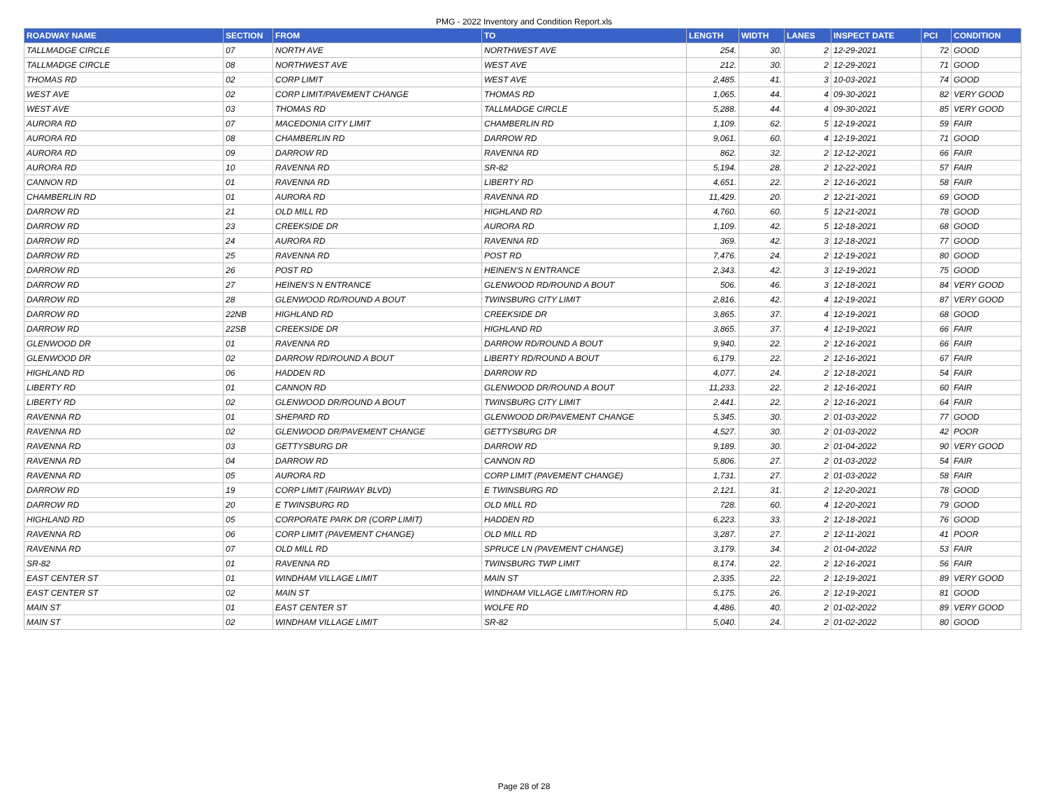PMG - 2022 Inventory and Condition Report.xls
| ROADWAY NAME | SECTION | FROM | TO | LENGTH | WIDTH | LANES | INSPECT DATE | PCI | CONDITION |
| --- | --- | --- | --- | --- | --- | --- | --- | --- | --- |
| TALLMADGE CIRCLE | 07 | NORTH AVE | NORTHWEST AVE | 254. | 30. | 2 | 12-29-2021 | 72 | GOOD |
| TALLMADGE CIRCLE | 08 | NORTHWEST AVE | WEST AVE | 212. | 30. | 2 | 12-29-2021 | 71 | GOOD |
| THOMAS RD | 02 | CORP LIMIT | WEST AVE | 2,485. | 41. | 3 | 10-03-2021 | 74 | GOOD |
| WEST AVE | 02 | CORP LIMIT/PAVEMENT CHANGE | THOMAS RD | 1,065. | 44. | 4 | 09-30-2021 | 82 | VERY GOOD |
| WEST AVE | 03 | THOMAS RD | TALLMADGE CIRCLE | 5,288. | 44. | 4 | 09-30-2021 | 85 | VERY GOOD |
| AURORA RD | 07 | MACEDONIA CITY LIMIT | CHAMBERLIN RD | 1,109. | 62. | 5 | 12-19-2021 | 59 | FAIR |
| AURORA RD | 08 | CHAMBERLIN RD | DARROW RD | 9,061. | 60. | 4 | 12-19-2021 | 71 | GOOD |
| AURORA RD | 09 | DARROW RD | RAVENNA RD | 862. | 32. | 2 | 12-12-2021 | 66 | FAIR |
| AURORA RD | 10 | RAVENNA RD | SR-82 | 5,194. | 28. | 2 | 12-22-2021 | 57 | FAIR |
| CANNON RD | 01 | RAVENNA RD | LIBERTY RD | 4,651. | 22. | 2 | 12-16-2021 | 58 | FAIR |
| CHAMBERLIN RD | 01 | AURORA RD | RAVENNA RD | 11,429. | 20. | 2 | 12-21-2021 | 69 | GOOD |
| DARROW RD | 21 | OLD MILL RD | HIGHLAND RD | 4,760. | 60. | 5 | 12-21-2021 | 78 | GOOD |
| DARROW RD | 23 | CREEKSIDE DR | AURORA RD | 1,109. | 42. | 5 | 12-18-2021 | 68 | GOOD |
| DARROW RD | 24 | AURORA RD | RAVENNA RD | 369. | 42. | 3 | 12-18-2021 | 77 | GOOD |
| DARROW RD | 25 | RAVENNA RD | POST RD | 7,476. | 24. | 2 | 12-19-2021 | 80 | GOOD |
| DARROW RD | 26 | POST RD | HEINEN'S N ENTRANCE | 2,343. | 42. | 3 | 12-19-2021 | 75 | GOOD |
| DARROW RD | 27 | HEINEN'S N ENTRANCE | GLENWOOD RD/ROUND A BOUT | 506. | 46. | 3 | 12-18-2021 | 84 | VERY GOOD |
| DARROW RD | 28 | GLENWOOD RD/ROUND A BOUT | TWINSBURG CITY LIMIT | 2,816. | 42. | 4 | 12-19-2021 | 87 | VERY GOOD |
| DARROW RD | 22NB | HIGHLAND RD | CREEKSIDE DR | 3,865. | 37. | 4 | 12-19-2021 | 68 | GOOD |
| DARROW RD | 22SB | CREEKSIDE DR | HIGHLAND RD | 3,865. | 37. | 4 | 12-19-2021 | 66 | FAIR |
| GLENWOOD DR | 01 | RAVENNA RD | DARROW RD/ROUND A BOUT | 9,940. | 22. | 2 | 12-16-2021 | 66 | FAIR |
| GLENWOOD DR | 02 | DARROW RD/ROUND A BOUT | LIBERTY RD/ROUND A BOUT | 6,179. | 22. | 2 | 12-16-2021 | 67 | FAIR |
| HIGHLAND RD | 06 | HADDEN RD | DARROW RD | 4,077. | 24. | 2 | 12-18-2021 | 54 | FAIR |
| LIBERTY RD | 01 | CANNON RD | GLENWOOD DR/ROUND A BOUT | 11,233. | 22. | 2 | 12-16-2021 | 60 | FAIR |
| LIBERTY RD | 02 | GLENWOOD DR/ROUND A BOUT | TWINSBURG CITY LIMIT | 2,441. | 22. | 2 | 12-16-2021 | 64 | FAIR |
| RAVENNA RD | 01 | SHEPARD RD | GLENWOOD DR/PAVEMENT CHANGE | 5,345. | 30. | 2 | 01-03-2022 | 77 | GOOD |
| RAVENNA RD | 02 | GLENWOOD DR/PAVEMENT CHANGE | GETTYSBURG DR | 4,527. | 30. | 2 | 01-03-2022 | 42 | POOR |
| RAVENNA RD | 03 | GETTYSBURG DR | DARROW RD | 9,189. | 30. | 2 | 01-04-2022 | 90 | VERY GOOD |
| RAVENNA RD | 04 | DARROW RD | CANNON RD | 5,806. | 27. | 2 | 01-03-2022 | 54 | FAIR |
| RAVENNA RD | 05 | AURORA RD | CORP LIMIT (PAVEMENT CHANGE) | 1,731. | 27. | 2 | 01-03-2022 | 58 | FAIR |
| DARROW RD | 19 | CORP LIMIT (FAIRWAY BLVD) | E TWINSBURG RD | 2,121. | 31. | 2 | 12-20-2021 | 78 | GOOD |
| DARROW RD | 20 | E TWINSBURG RD | OLD MILL RD | 728. | 60. | 4 | 12-20-2021 | 79 | GOOD |
| HIGHLAND RD | 05 | CORPORATE PARK DR (CORP LIMIT) | HADDEN RD | 6,223. | 33. | 2 | 12-18-2021 | 76 | GOOD |
| RAVENNA RD | 06 | CORP LIMIT (PAVEMENT CHANGE) | OLD MILL RD | 3,287. | 27. | 2 | 12-11-2021 | 41 | POOR |
| RAVENNA RD | 07 | OLD MILL RD | SPRUCE LN (PAVEMENT CHANGE) | 3,179. | 34. | 2 | 01-04-2022 | 53 | FAIR |
| SR-82 | 01 | RAVENNA RD | TWINSBURG TWP LIMIT | 8,174. | 22. | 2 | 12-16-2021 | 56 | FAIR |
| EAST CENTER ST | 01 | WINDHAM VILLAGE LIMIT | MAIN ST | 2,335. | 22. | 2 | 12-19-2021 | 89 | VERY GOOD |
| EAST CENTER ST | 02 | MAIN ST | WINDHAM VILLAGE LIMIT/HORN RD | 5,175. | 26. | 2 | 12-19-2021 | 81 | GOOD |
| MAIN ST | 01 | EAST CENTER ST | WOLFE RD | 4,486. | 40. | 2 | 01-02-2022 | 89 | VERY GOOD |
| MAIN ST | 02 | WINDHAM VILLAGE LIMIT | SR-82 | 5,040. | 24. | 2 | 01-02-2022 | 80 | GOOD |
Page 28 of 28